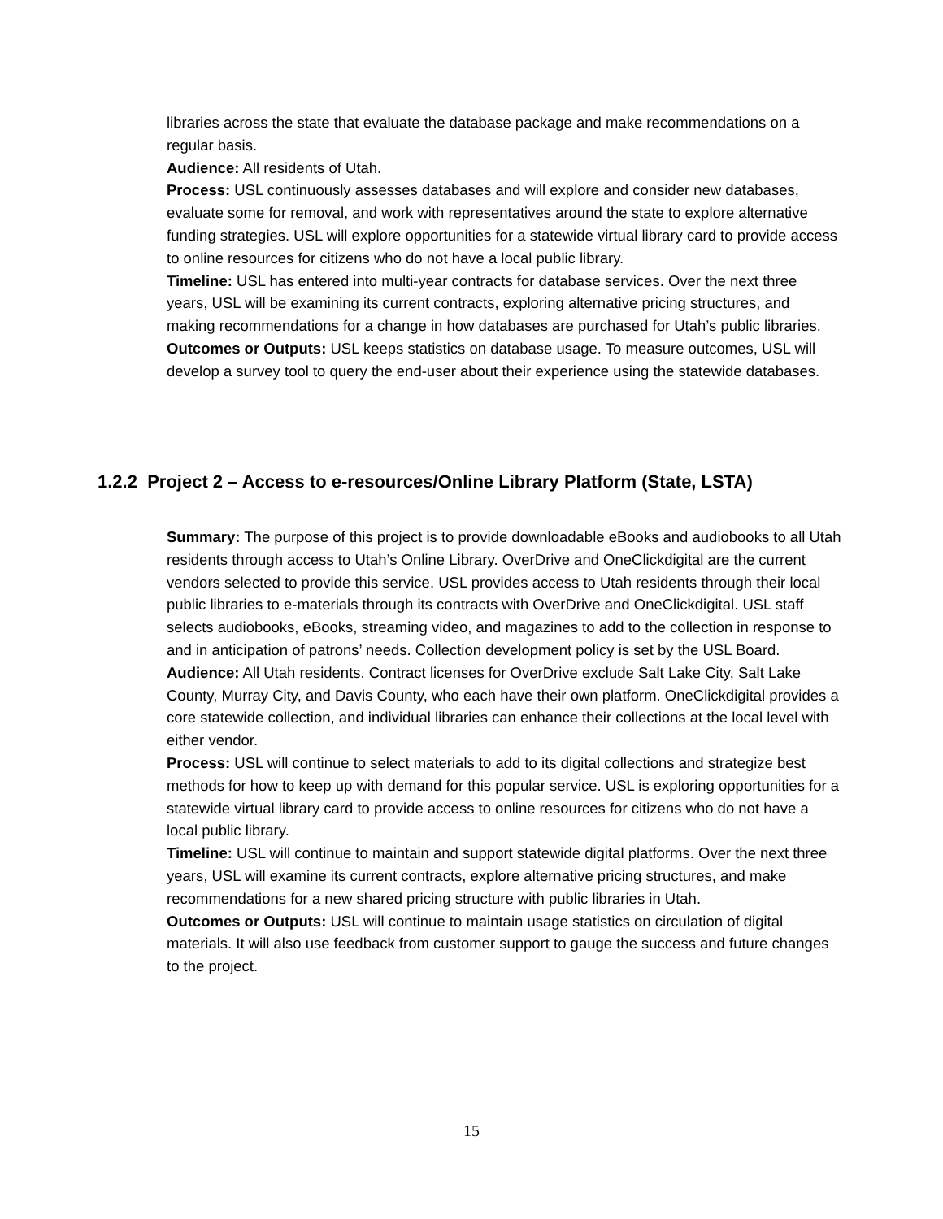libraries across the state that evaluate the database package and make recommendations on a regular basis.
Audience: All residents of Utah.
Process: USL continuously assesses databases and will explore and consider new databases, evaluate some for removal, and work with representatives around the state to explore alternative funding strategies. USL will explore opportunities for a statewide virtual library card to provide access to online resources for citizens who do not have a local public library.
Timeline: USL has entered into multi-year contracts for database services. Over the next three years, USL will be examining its current contracts, exploring alternative pricing structures, and making recommendations for a change in how databases are purchased for Utah’s public libraries.
Outcomes or Outputs: USL keeps statistics on database usage. To measure outcomes, USL will develop a survey tool to query the end-user about their experience using the statewide databases.
1.2.2 Project 2 – Access to e-resources/Online Library Platform (State, LSTA)
Summary: The purpose of this project is to provide downloadable eBooks and audiobooks to all Utah residents through access to Utah’s Online Library. OverDrive and OneClickdigital are the current vendors selected to provide this service. USL provides access to Utah residents through their local public libraries to e-materials through its contracts with OverDrive and OneClickdigital. USL staff selects audiobooks, eBooks, streaming video, and magazines to add to the collection in response to and in anticipation of patrons’ needs. Collection development policy is set by the USL Board.
Audience: All Utah residents. Contract licenses for OverDrive exclude Salt Lake City, Salt Lake County, Murray City, and Davis County, who each have their own platform. OneClickdigital provides a core statewide collection, and individual libraries can enhance their collections at the local level with either vendor.
Process: USL will continue to select materials to add to its digital collections and strategize best methods for how to keep up with demand for this popular service. USL is exploring opportunities for a statewide virtual library card to provide access to online resources for citizens who do not have a local public library.
Timeline: USL will continue to maintain and support statewide digital platforms. Over the next three years, USL will examine its current contracts, explore alternative pricing structures, and make recommendations for a new shared pricing structure with public libraries in Utah.
Outcomes or Outputs: USL will continue to maintain usage statistics on circulation of digital materials. It will also use feedback from customer support to gauge the success and future changes to the project.
15